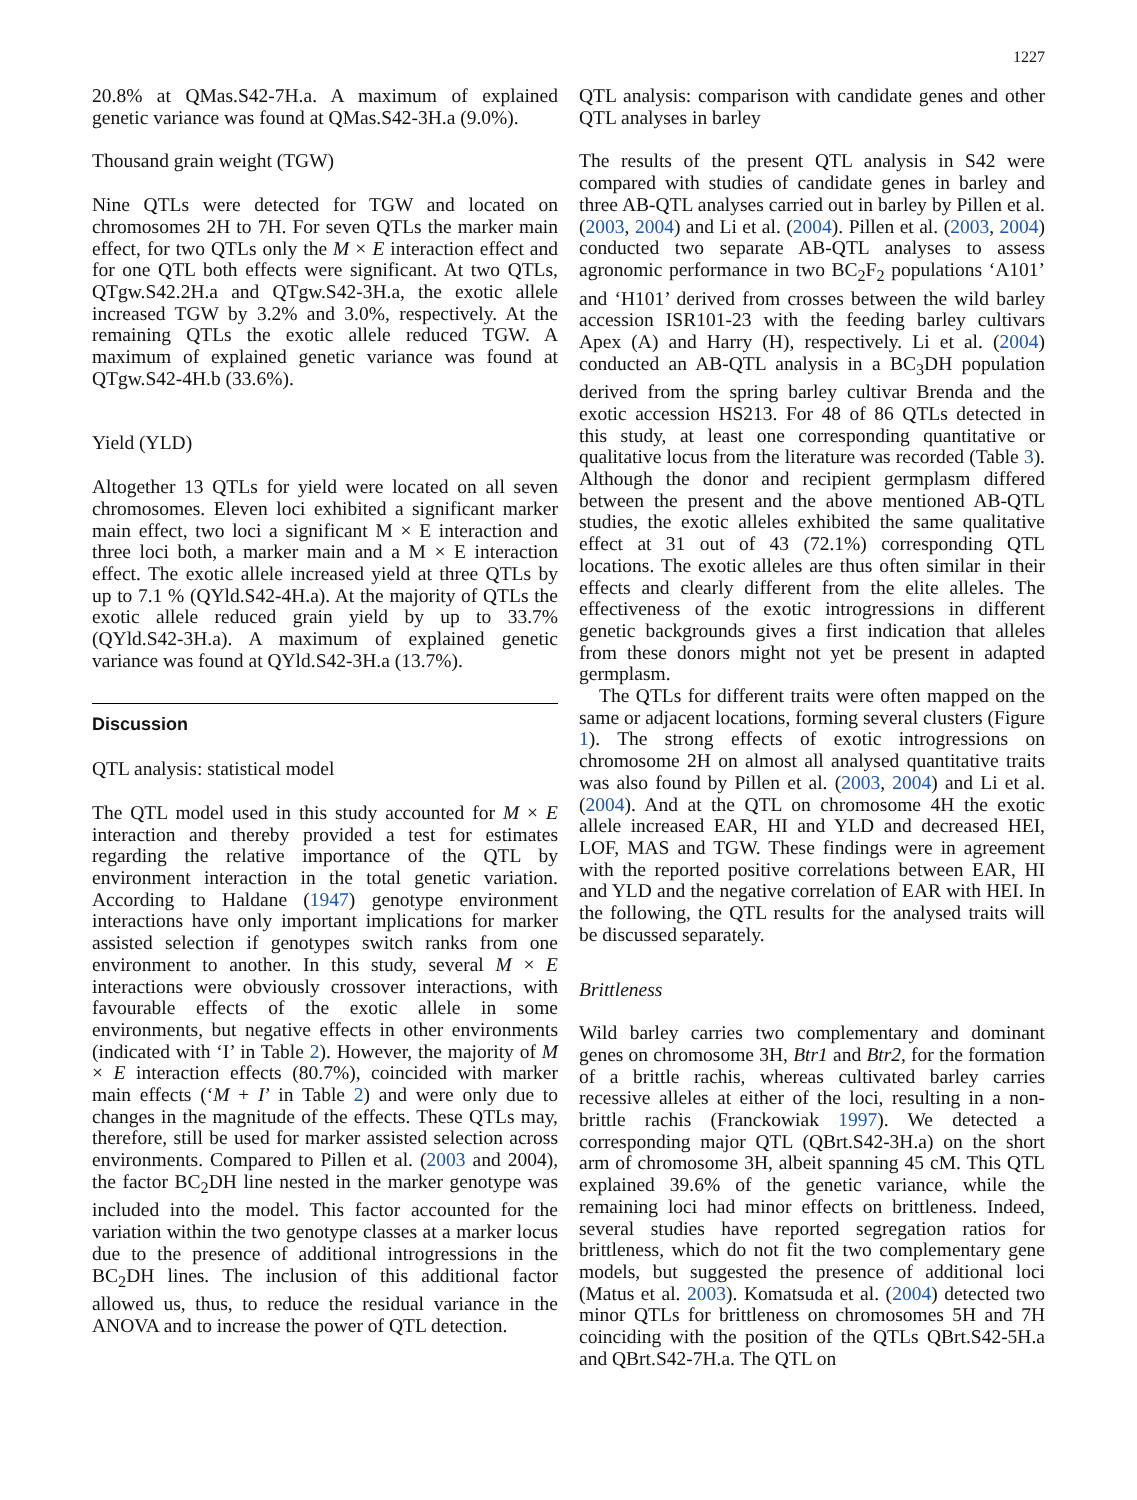1227
20.8% at QMas.S42-7H.a. A maximum of explained genetic variance was found at QMas.S42-3H.a (9.0%).
Thousand grain weight (TGW)
Nine QTLs were detected for TGW and located on chromosomes 2H to 7H. For seven QTLs the marker main effect, for two QTLs only the M × E interaction effect and for one QTL both effects were significant. At two QTLs, QTgw.S42.2H.a and QTgw.S42-3H.a, the exotic allele increased TGW by 3.2% and 3.0%, respectively. At the remaining QTLs the exotic allele reduced TGW. A maximum of explained genetic variance was found at QTgw.S42-4H.b (33.6%).
Yield (YLD)
Altogether 13 QTLs for yield were located on all seven chromosomes. Eleven loci exhibited a significant marker main effect, two loci a significant M × E interaction and three loci both, a marker main and a M × E interaction effect. The exotic allele increased yield at three QTLs by up to 7.1 % (QYld.S42-4H.a). At the majority of QTLs the exotic allele reduced grain yield by up to 33.7% (QYld.S42-3H.a). A maximum of explained genetic variance was found at QYld.S42-3H.a (13.7%).
Discussion
QTL analysis: statistical model
The QTL model used in this study accounted for M × E interaction and thereby provided a test for estimates regarding the relative importance of the QTL by environment interaction in the total genetic variation. According to Haldane (1947) genotype environment interactions have only important implications for marker assisted selection if genotypes switch ranks from one environment to another. In this study, several M × E interactions were obviously crossover interactions, with favourable effects of the exotic allele in some environments, but negative effects in other environments (indicated with ‘I’ in Table 2). However, the majority of M × E interaction effects (80.7%), coincided with marker main effects (‘M + I’ in Table 2) and were only due to changes in the magnitude of the effects. These QTLs may, therefore, still be used for marker assisted selection across environments. Compared to Pillen et al. (2003 and 2004), the factor BC<sub>2</sub>DH line nested in the marker genotype was included into the model. This factor accounted for the variation within the two genotype classes at a marker locus due to the presence of additional introgressions in the BC<sub>2</sub>DH lines. The inclusion of this additional factor allowed us, thus, to reduce the residual variance in the ANOVA and to increase the power of QTL detection.
QTL analysis: comparison with candidate genes and other QTL analyses in barley
The results of the present QTL analysis in S42 were compared with studies of candidate genes in barley and three AB-QTL analyses carried out in barley by Pillen et al. (2003, 2004) and Li et al. (2004). Pillen et al. (2003, 2004) conducted two separate AB-QTL analyses to assess agronomic performance in two BC<sub>2</sub>F<sub>2</sub> populations ‘A101’ and ‘H101’ derived from crosses between the wild barley accession ISR101-23 with the feeding barley cultivars Apex (A) and Harry (H), respectively. Li et al. (2004) conducted an AB-QTL analysis in a BC<sub>3</sub>DH population derived from the spring barley cultivar Brenda and the exotic accession HS213. For 48 of 86 QTLs detected in this study, at least one corresponding quantitative or qualitative locus from the literature was recorded (Table 3). Although the donor and recipient germplasm differed between the present and the above mentioned AB-QTL studies, the exotic alleles exhibited the same qualitative effect at 31 out of 43 (72.1%) corresponding QTL locations. The exotic alleles are thus often similar in their effects and clearly different from the elite alleles. The effectiveness of the exotic introgressions in different genetic backgrounds gives a first indication that alleles from these donors might not yet be present in adapted germplasm.
The QTLs for different traits were often mapped on the same or adjacent locations, forming several clusters (Figure 1). The strong effects of exotic introgressions on chromosome 2H on almost all analysed quantitative traits was also found by Pillen et al. (2003, 2004) and Li et al. (2004). And at the QTL on chromosome 4H the exotic allele increased EAR, HI and YLD and decreased HEI, LOF, MAS and TGW. These findings were in agreement with the reported positive correlations between EAR, HI and YLD and the negative correlation of EAR with HEI. In the following, the QTL results for the analysed traits will be discussed separately.
Brittleness
Wild barley carries two complementary and dominant genes on chromosome 3H, Btr1 and Btr2, for the formation of a brittle rachis, whereas cultivated barley carries recessive alleles at either of the loci, resulting in a non-brittle rachis (Franckowiak 1997). We detected a corresponding major QTL (QBrt.S42-3H.a) on the short arm of chromosome 3H, albeit spanning 45 cM. This QTL explained 39.6% of the genetic variance, while the remaining loci had minor effects on brittleness. Indeed, several studies have reported segregation ratios for brittleness, which do not fit the two complementary gene models, but suggested the presence of additional loci (Matus et al. 2003). Komatsuda et al. (2004) detected two minor QTLs for brittleness on chromosomes 5H and 7H coinciding with the position of the QTLs QBrt.S42-5H.a and QBrt.S42-7H.a. The QTL on